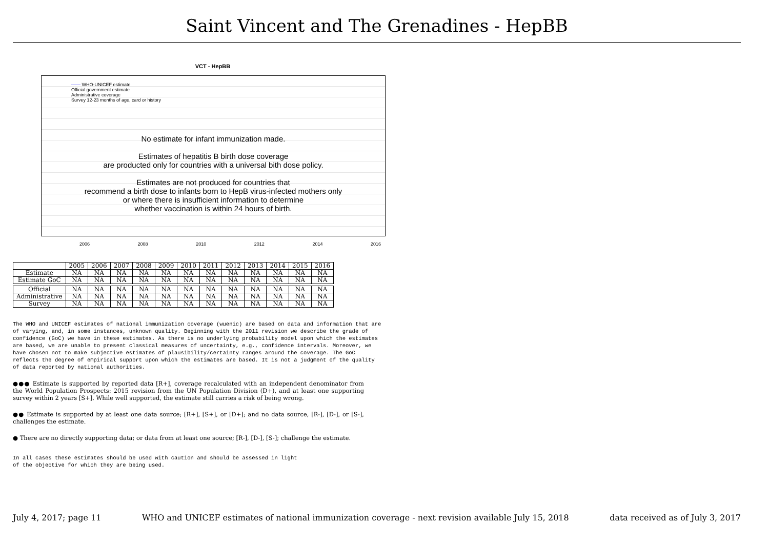Saint Vincent and The Grenadines - HepBB
VCT - HepBB
—— WHO-UNICEF estimate
Official government estimate
Administrative coverage
Survey 12-23 months of age, card or history
No estimate for infant immunization made.
Estimates of hepatitis B birth dose coverage
are producted only for countries with a universal bith dose policy.
Estimates are not produced for countries that
recommend a birth dose to infants born to HepB virus-infected mothers only
or where there is insufficient information to determine
whether vaccination is within 24 hours of birth.
2006 2008 2010 2012 2014 2016
| | 2005 | 2006 | 2007 | 2008 | 2009 | 2010 | 2011 | 2012 | 2013 | 2014 | 2015 | 2016 |
| --- | --- | --- | --- | --- | --- | --- | --- | --- | --- | --- | --- | --- |
| Estimate | NA | NA | NA | NA | NA | NA | NA | NA | NA | NA | NA | NA |
| Estimate GoC | NA | NA | NA | NA | NA | NA | NA | NA | NA | NA | NA | NA |
| Official | NA | NA | NA | NA | NA | NA | NA | NA | NA | NA | NA | NA |
| Administrative | NA | NA | NA | NA | NA | NA | NA | NA | NA | NA | NA | NA |
| Survey | NA | NA | NA | NA | NA | NA | NA | NA | NA | NA | NA | NA |
The WHO and UNICEF estimates of national immunization coverage (wuenic) are based on data and information that are of varying, and, in some instances, unknown quality. Beginning with the 2011 revision we describe the grade of confidence (GoC) we have in these estimates. As there is no underlying probability model upon which the estimates are based, we are unable to present classical measures of uncertainty, e.g., confidence intervals. Moreover, we have chosen not to make subjective estimates of plausibility/certainty ranges around the coverage. The GoC reflects the degree of empirical support upon which the estimates are based. It is not a judgment of the quality of data reported by national authorities.
●●● Estimate is supported by reported data [R+], coverage recalculated with an independent denominator from the World Population Prospects: 2015 revision from the UN Population Division (D+), and at least one supporting survey within 2 years [S+]. While well supported, the estimate still carries a risk of being wrong.
●● Estimate is supported by at least one data source; [R+], [S+], or [D+]; and no data source, [R-], [D-], or [S-], challenges the estimate.
● There are no directly supporting data; or data from at least one source; [R-], [D-], [S-]; challenge the estimate.
In all cases these estimates should be used with caution and should be assessed in light
of the objective for which they are being used.
July 4, 2017; page 11 WHO and UNICEF estimates of national immunization coverage - next revision available July 15, 2018 data received as of July 3, 2017